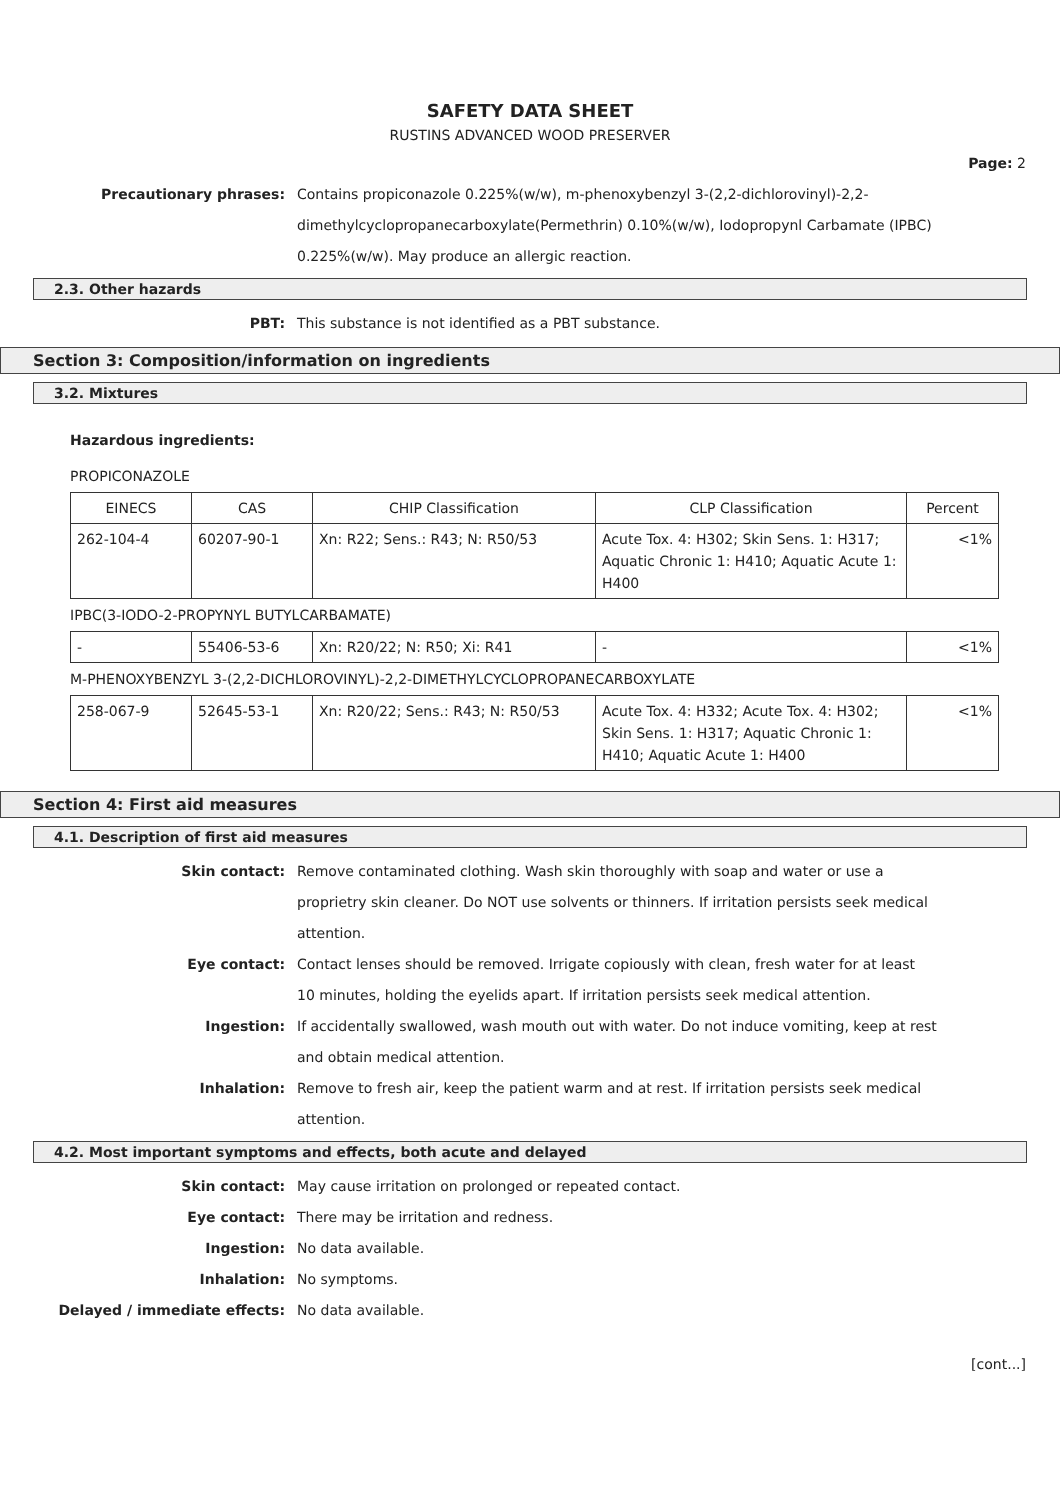SAFETY DATA SHEET
RUSTINS ADVANCED WOOD PRESERVER
Page: 2
Precautionary phrases: Contains propiconazole 0.225%(w/w), m-phenoxybenzyl 3-(2,2-dichlorovinyl)-2,2-dimethylcyclopropanecarboxylate(Permethrin) 0.10%(w/w), Iodopropynl Carbamate (IPBC) 0.225%(w/w). May produce an allergic reaction.
2.3. Other hazards
PBT: This substance is not identified as a PBT substance.
Section 3: Composition/information on ingredients
3.2. Mixtures
Hazardous ingredients:
PROPICONAZOLE
| EINECS | CAS | CHIP Classification | CLP Classification | Percent |
| --- | --- | --- | --- | --- |
| 262-104-4 | 60207-90-1 | Xn: R22; Sens.: R43; N: R50/53 | Acute Tox. 4: H302; Skin Sens. 1: H317; Aquatic Chronic 1: H410; Aquatic Acute 1: H400 | <1% |
IPBC(3-IODO-2-PROPYNYL BUTYLCARBAMATE)
| - | 55406-53-6 | Xn: R20/22; N: R50; Xi: R41 | - | <1% |
M-PHENOXYBENZYL 3-(2,2-DICHLOROVINYL)-2,2-DIMETHYLCYCLOPROPANECARBOXYLATE
| 258-067-9 | 52645-53-1 | Xn: R20/22; Sens.: R43; N: R50/53 | Acute Tox. 4: H332; Acute Tox. 4: H302; Skin Sens. 1: H317; Aquatic Chronic 1: H410; Aquatic Acute 1: H400 | <1% |
Section 4: First aid measures
4.1. Description of first aid measures
Skin contact: Remove contaminated clothing. Wash skin thoroughly with soap and water or use a proprietry skin cleaner. Do NOT use solvents or thinners. If irritation persists seek medical attention.
Eye contact: Contact lenses should be removed. Irrigate copiously with clean, fresh water for at least 10 minutes, holding the eyelids apart. If irritation persists seek medical attention.
Ingestion: If accidentally swallowed, wash mouth out with water. Do not induce vomiting, keep at rest and obtain medical attention.
Inhalation: Remove to fresh air, keep the patient warm and at rest. If irritation persists seek medical attention.
4.2. Most important symptoms and effects, both acute and delayed
Skin contact: May cause irritation on prolonged or repeated contact.
Eye contact: There may be irritation and redness.
Ingestion: No data available.
Inhalation: No symptoms.
Delayed / immediate effects: No data available.
[cont...]